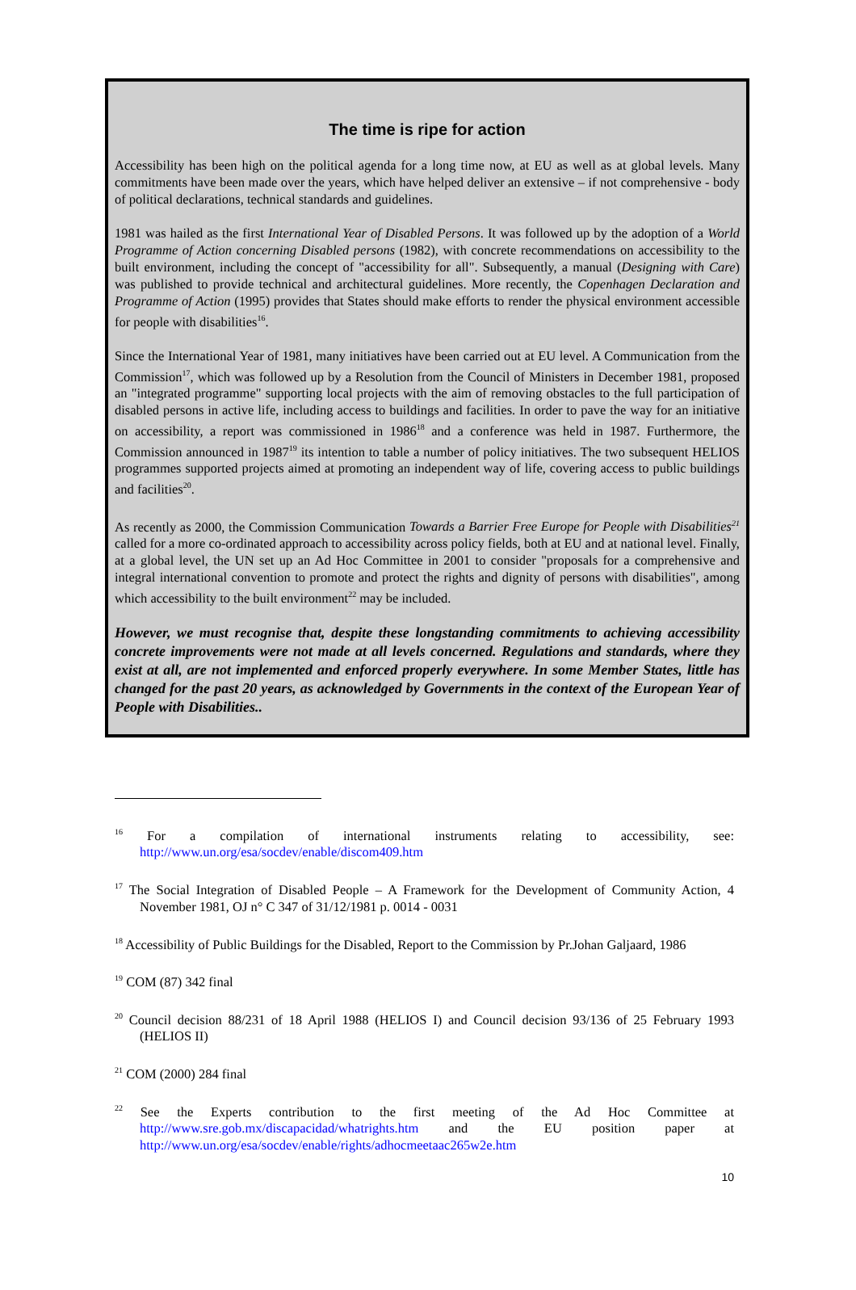The time is ripe for action
Accessibility has been high on the political agenda for a long time now, at EU as well as at global levels. Many commitments have been made over the years, which have helped deliver an extensive – if not comprehensive - body of political declarations, technical standards and guidelines.
1981 was hailed as the first International Year of Disabled Persons. It was followed up by the adoption of a World Programme of Action concerning Disabled persons (1982), with concrete recommendations on accessibility to the built environment, including the concept of "accessibility for all". Subsequently, a manual (Designing with Care) was published to provide technical and architectural guidelines. More recently, the Copenhagen Declaration and Programme of Action (1995) provides that States should make efforts to render the physical environment accessible for people with disabilities<sup>16</sup>.
Since the International Year of 1981, many initiatives have been carried out at EU level. A Communication from the Commission<sup>17</sup>, which was followed up by a Resolution from the Council of Ministers in December 1981, proposed an "integrated programme" supporting local projects with the aim of removing obstacles to the full participation of disabled persons in active life, including access to buildings and facilities. In order to pave the way for an initiative on accessibility, a report was commissioned in 1986<sup>18</sup> and a conference was held in 1987. Furthermore, the Commission announced in 1987<sup>19</sup> its intention to table a number of policy initiatives. The two subsequent HELIOS programmes supported projects aimed at promoting an independent way of life, covering access to public buildings and facilities<sup>20</sup>.
As recently as 2000, the Commission Communication Towards a Barrier Free Europe for People with Disabilities<sup>21</sup> called for a more co-ordinated approach to accessibility across policy fields, both at EU and at national level. Finally, at a global level, the UN set up an Ad Hoc Committee in 2001 to consider "proposals for a comprehensive and integral international convention to promote and protect the rights and dignity of persons with disabilities", among which accessibility to the built environment<sup>22</sup> may be included.
However, we must recognise that, despite these longstanding commitments to achieving accessibility concrete improvements were not made at all levels concerned. Regulations and standards, where they exist at all, are not implemented and enforced properly everywhere. In some Member States, little has changed for the past 20 years, as acknowledged by Governments in the context of the European Year of People with Disabilities..
<sup>16</sup> For a compilation of international instruments relating to accessibility, see: http://www.un.org/esa/socdev/enable/discom409.htm
<sup>17</sup> The Social Integration of Disabled People – A Framework for the Development of Community Action, 4 November 1981, OJ n° C 347 of 31/12/1981 p. 0014 - 0031
<sup>18</sup> Accessibility of Public Buildings for the Disabled, Report to the Commission by Pr.Johan Galjaard, 1986
<sup>19</sup> COM (87) 342 final
<sup>20</sup> Council decision 88/231 of 18 April 1988 (HELIOS I) and Council decision 93/136 of 25 February 1993 (HELIOS II)
<sup>21</sup> COM (2000) 284 final
<sup>22</sup> See the Experts contribution to the first meeting of the Ad Hoc Committee at http://www.sre.gob.mx/discapacidad/whatrights.htm and the EU position paper at http://www.un.org/esa/socdev/enable/rights/adhocmeetaac265w2e.htm
10